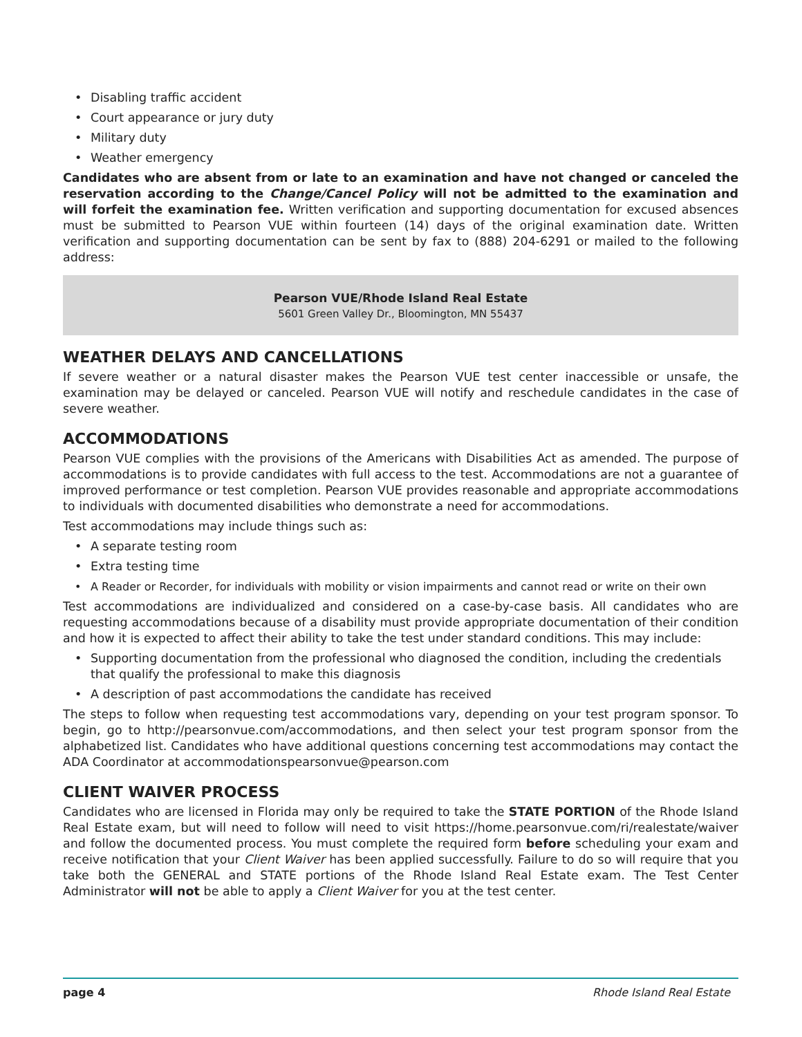• Disabling traffic accident
• Court appearance or jury duty
• Military duty
• Weather emergency
Candidates who are absent from or late to an examination and have not changed or canceled the reservation according to the Change/Cancel Policy will not be admitted to the examination and will forfeit the examination fee. Written verification and supporting documentation for excused absences must be submitted to Pearson VUE within fourteen (14) days of the original examination date. Written verification and supporting documentation can be sent by fax to (888) 204-6291 or mailed to the following address:
Pearson VUE/Rhode Island Real Estate
5601 Green Valley Dr., Bloomington, MN 55437
WEATHER DELAYS AND CANCELLATIONS
If severe weather or a natural disaster makes the Pearson VUE test center inaccessible or unsafe, the examination may be delayed or canceled. Pearson VUE will notify and reschedule candidates in the case of severe weather.
ACCOMMODATIONS
Pearson VUE complies with the provisions of the Americans with Disabilities Act as amended. The purpose of accommodations is to provide candidates with full access to the test. Accommodations are not a guarantee of improved performance or test completion. Pearson VUE provides reasonable and appropriate accommodations to individuals with documented disabilities who demonstrate a need for accommodations.
Test accommodations may include things such as:
• A separate testing room
• Extra testing time
• A Reader or Recorder, for individuals with mobility or vision impairments and cannot read or write on their own
Test accommodations are individualized and considered on a case-by-case basis. All candidates who are requesting accommodations because of a disability must provide appropriate documentation of their condition and how it is expected to affect their ability to take the test under standard conditions. This may include:
• Supporting documentation from the professional who diagnosed the condition, including the credentials that qualify the professional to make this diagnosis
• A description of past accommodations the candidate has received
The steps to follow when requesting test accommodations vary, depending on your test program sponsor. To begin, go to http://pearsonvue.com/accommodations, and then select your test program sponsor from the alphabetized list. Candidates who have additional questions concerning test accommodations may contact the ADA Coordinator at accommodationspearsonvue@pearson.com
CLIENT WAIVER PROCESS
Candidates who are licensed in Florida may only be required to take the STATE PORTION of the Rhode Island Real Estate exam, but will need to follow will need to visit https://home.pearsonvue.com/ri/realestate/waiver and follow the documented process. You must complete the required form before scheduling your exam and receive notification that your Client Waiver has been applied successfully. Failure to do so will require that you take both the GENERAL and STATE portions of the Rhode Island Real Estate exam. The Test Center Administrator will not be able to apply a Client Waiver for you at the test center.
page 4 Rhode Island Real Estate